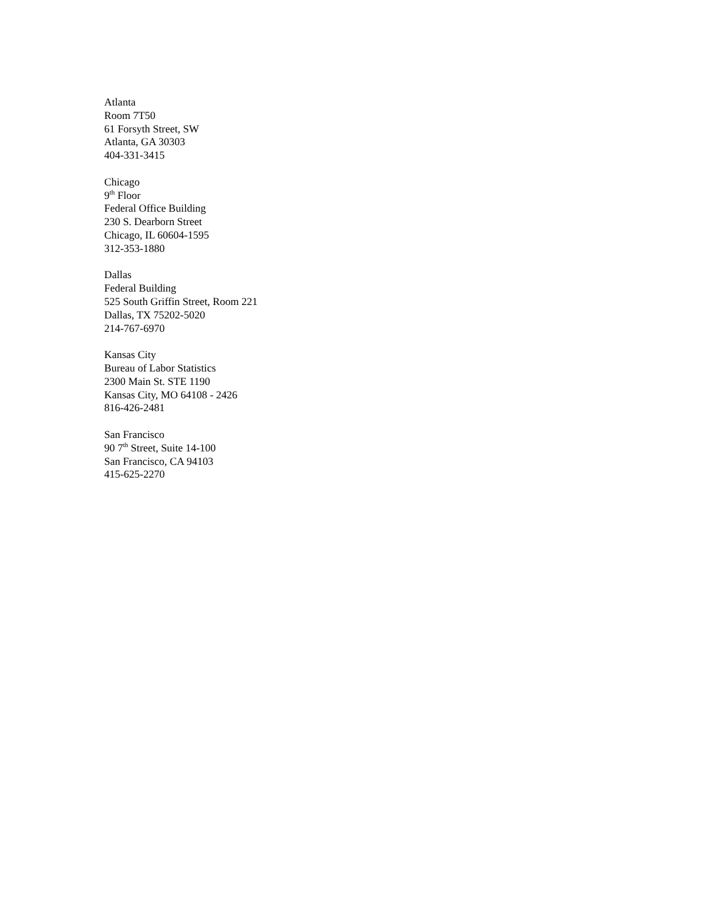Atlanta
Room 7T50
61 Forsyth Street, SW
Atlanta, GA 30303
404-331-3415
Chicago
9<sup>th</sup> Floor
Federal Office Building
230 S. Dearborn Street
Chicago, IL 60604-1595
312-353-1880
Dallas
Federal Building
525 South Griffin Street, Room 221
Dallas, TX 75202-5020
214-767-6970
Kansas City
Bureau of Labor Statistics
2300 Main St. STE 1190
Kansas City, MO 64108 - 2426
816-426-2481
San Francisco
90 7<sup>th</sup> Street, Suite 14-100
San Francisco, CA 94103
415-625-2270